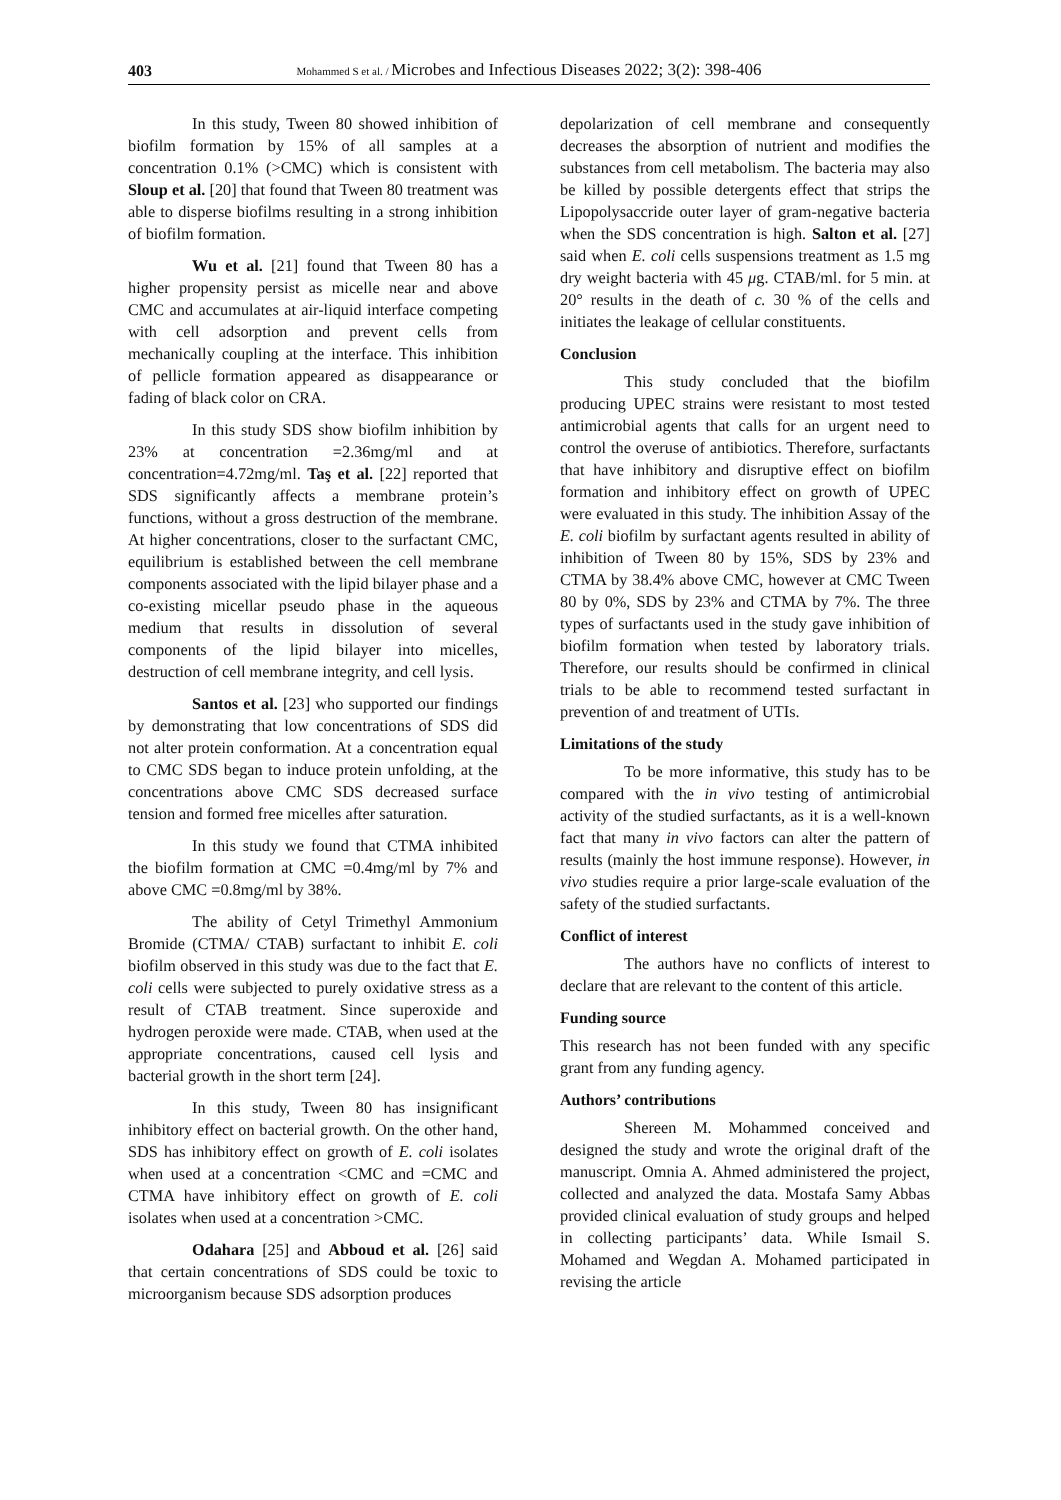403
Mohammed S et al. / Microbes and Infectious Diseases 2022; 3(2): 398-406
In this study, Tween 80 showed inhibition of biofilm formation by 15% of all samples at a concentration 0.1% (>CMC) which is consistent with Sloup et al. [20] that found that Tween 80 treatment was able to disperse biofilms resulting in a strong inhibition of biofilm formation.
Wu et al. [21] found that Tween 80 has a higher propensity persist as micelle near and above CMC and accumulates at air-liquid interface competing with cell adsorption and prevent cells from mechanically coupling at the interface. This inhibition of pellicle formation appeared as disappearance or fading of black color on CRA.
In this study SDS show biofilm inhibition by 23% at concentration =2.36mg/ml and at concentration=4.72mg/ml. Taş et al. [22] reported that SDS significantly affects a membrane protein’s functions, without a gross destruction of the membrane. At higher concentrations, closer to the surfactant CMC, equilibrium is established between the cell membrane components associated with the lipid bilayer phase and a co-existing micellar pseudo phase in the aqueous medium that results in dissolution of several components of the lipid bilayer into micelles, destruction of cell membrane integrity, and cell lysis.
Santos et al. [23] who supported our findings by demonstrating that low concentrations of SDS did not alter protein conformation. At a concentration equal to CMC SDS began to induce protein unfolding, at the concentrations above CMC SDS decreased surface tension and formed free micelles after saturation.
In this study we found that CTMA inhibited the biofilm formation at CMC =0.4mg/ml by 7% and above CMC =0.8mg/ml by 38%.
The ability of Cetyl Trimethyl Ammonium Bromide (CTMA/ CTAB) surfactant to inhibit E. coli biofilm observed in this study was due to the fact that E. coli cells were subjected to purely oxidative stress as a result of CTAB treatment. Since superoxide and hydrogen peroxide were made. CTAB, when used at the appropriate concentrations, caused cell lysis and bacterial growth in the short term [24].
In this study, Tween 80 has insignificant inhibitory effect on bacterial growth. On the other hand, SDS has inhibitory effect on growth of E. coli isolates when used at a concentration <CMC and =CMC and CTMA have inhibitory effect on growth of E. coli isolates when used at a concentration >CMC.
Odahara [25] and Abboud et al. [26] said that certain concentrations of SDS could be toxic to microorganism because SDS adsorption produces
depolarization of cell membrane and consequently decreases the absorption of nutrient and modifies the substances from cell metabolism. The bacteria may also be killed by possible detergents effect that strips the Lipopolysaccride outer layer of gram-negative bacteria when the SDS concentration is high. Salton et al. [27] said when E. coli cells suspensions treatment as 1.5 mg dry weight bacteria with 45 μg. CTAB/ml. for 5 min. at 20° results in the death of c. 30 % of the cells and initiates the leakage of cellular constituents.
Conclusion
This study concluded that the biofilm producing UPEC strains were resistant to most tested antimicrobial agents that calls for an urgent need to control the overuse of antibiotics. Therefore, surfactants that have inhibitory and disruptive effect on biofilm formation and inhibitory effect on growth of UPEC were evaluated in this study. The inhibition Assay of the E. coli biofilm by surfactant agents resulted in ability of inhibition of Tween 80 by 15%, SDS by 23% and CTMA by 38.4% above CMC, however at CMC Tween 80 by 0%, SDS by 23% and CTMA by 7%. The three types of surfactants used in the study gave inhibition of biofilm formation when tested by laboratory trials. Therefore, our results should be confirmed in clinical trials to be able to recommend tested surfactant in prevention of and treatment of UTIs.
Limitations of the study
To be more informative, this study has to be compared with the in vivo testing of antimicrobial activity of the studied surfactants, as it is a well-known fact that many in vivo factors can alter the pattern of results (mainly the host immune response). However, in vivo studies require a prior large-scale evaluation of the safety of the studied surfactants.
Conflict of interest
The authors have no conflicts of interest to declare that are relevant to the content of this article.
Funding source
This research has not been funded with any specific grant from any funding agency.
Authors’ contributions
Shereen M. Mohammed conceived and designed the study and wrote the original draft of the manuscript. Omnia A. Ahmed administered the project, collected and analyzed the data. Mostafa Samy Abbas provided clinical evaluation of study groups and helped in collecting participants’ data. While Ismail S. Mohamed and Wegdan A. Mohamed participated in revising the article